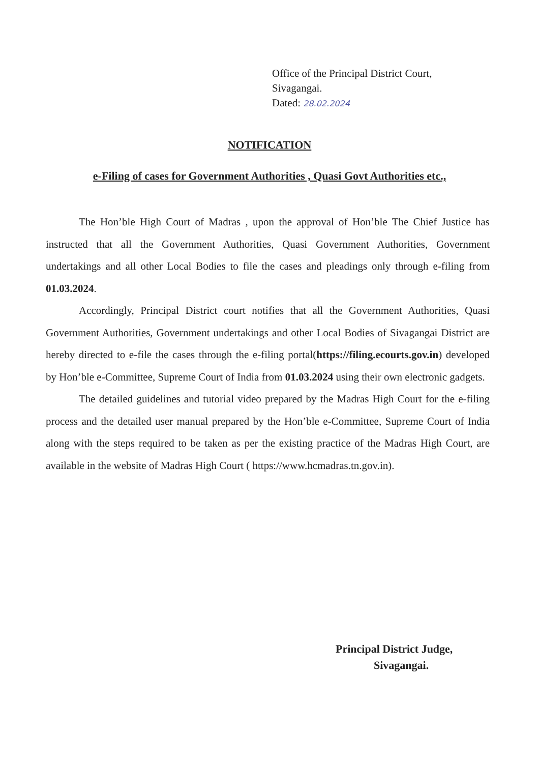Office of the Principal District Court,
Sivagangai.
Dated: 28.02.2024
NOTIFICATION
e-Filing of cases for Government Authorities , Quasi Govt Authorities etc.,
The Hon’ble High Court of Madras , upon the approval of Hon’ble The Chief Justice has instructed that all the Government Authorities, Quasi Government Authorities, Government undertakings and all other Local Bodies to file the cases and pleadings only through e-filing from 01.03.2024.
Accordingly, Principal District court notifies that all the Government Authorities, Quasi Government Authorities, Government undertakings and other Local Bodies of Sivagangai District are hereby directed to e-file the cases through the e-filing portal(https://filing.ecourts.gov.in) developed by Hon’ble e-Committee, Supreme Court of India from 01.03.2024 using their own electronic gadgets.
The detailed guidelines and tutorial video prepared by the Madras High Court for the e-filing process and the detailed user manual prepared by the Hon’ble e-Committee, Supreme Court of India along with the steps required to be taken as per the existing practice of the Madras High Court, are available in the website of Madras High Court ( https://www.hcmadras.tn.gov.in).
Principal District Judge,
Sivagangai.